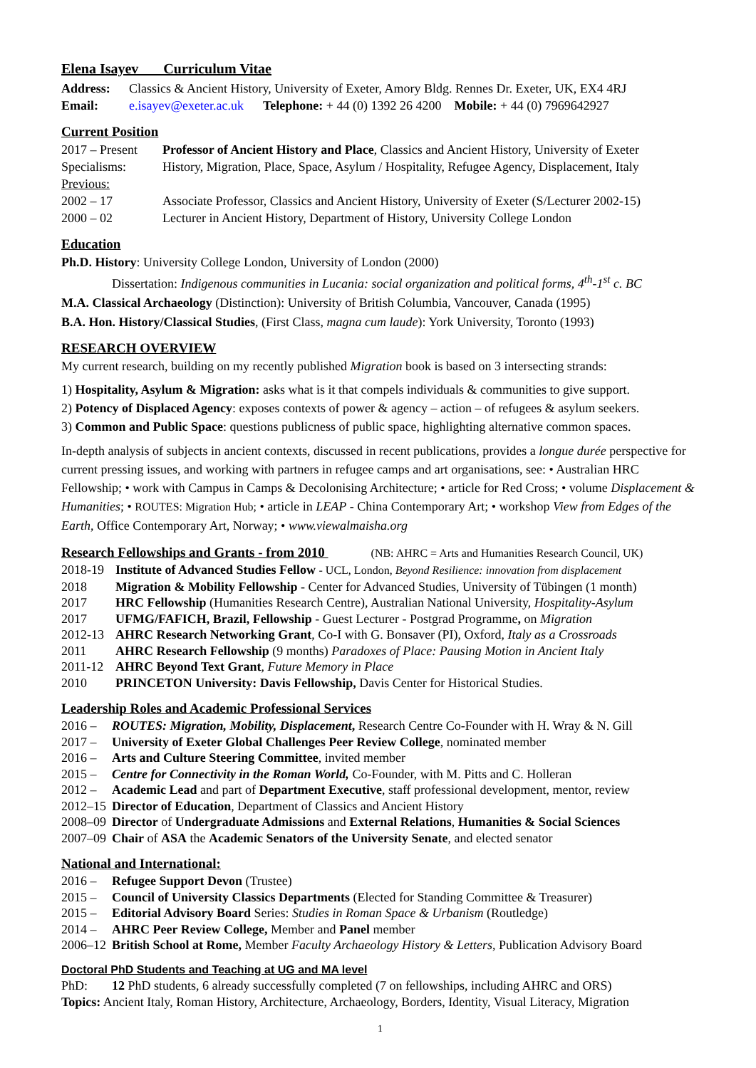Elena Isayev Curriculum Vitae
Address: Classics & Ancient History, University of Exeter, Amory Bldg. Rennes Dr. Exeter, UK, EX4 4RJ
Email: e.isayev@exeter.ac.uk Telephone: + 44 (0) 1392 26 4200 Mobile: + 44 (0) 7969642927
Current Position
2017 – Present
Professor of Ancient History and Place, Classics and Ancient History, University of Exeter
Specialisms: History, Migration, Place, Space, Asylum / Hospitality, Refugee Agency, Displacement, Italy
Previous:
2002 – 17 Associate Professor, Classics and Ancient History, University of Exeter (S/Lecturer 2002-15)
2000 – 02 Lecturer in Ancient History, Department of History, University College London
Education
Ph.D. History: University College London, University of London (2000)
Dissertation: Indigenous communities in Lucania: social organization and political forms, 4<sup>th</sup>-1<sup>st</sup> c. BC
M.A. Classical Archaeology (Distinction): University of British Columbia, Vancouver, Canada (1995)
B.A. Hon. History/Classical Studies, (First Class, magna cum laude): York University, Toronto (1993)
RESEARCH OVERVIEW
My current research, building on my recently published Migration book is based on 3 intersecting strands:
1) Hospitality, Asylum & Migration: asks what is it that compels individuals & communities to give support.
2) Potency of Displaced Agency: exposes contexts of power & agency – action – of refugees & asylum seekers.
3) Common and Public Space: questions publicness of public space, highlighting alternative common spaces.
In-depth analysis of subjects in ancient contexts, discussed in recent publications, provides a longue durée perspective for current pressing issues, and working with partners in refugee camps and art organisations, see: • Australian HRC Fellowship; • work with Campus in Camps & Decolonising Architecture; • article for Red Cross; • volume Displacement & Humanities; • ROUTES: Migration Hub; • article in LEAP - China Contemporary Art; • workshop View from Edges of the Earth, Office Contemporary Art, Norway; • www.viewalmaisha.org
Research Fellowships and Grants - from 2010 (NB: AHRC = Arts and Humanities Research Council, UK)
2018-19 Institute of Advanced Studies Fellow - UCL, London, Beyond Resilience: innovation from displacement
2018 Migration & Mobility Fellowship - Center for Advanced Studies, University of Tübingen (1 month)
2017 HRC Fellowship (Humanities Research Centre), Australian National University, Hospitality-Asylum
2017 UFMG/FAFICH, Brazil, Fellowship - Guest Lecturer - Postgrad Programme, on Migration
2012-13 AHRC Research Networking Grant, Co-I with G. Bonsaver (PI), Oxford, Italy as a Crossroads
2011 AHRC Research Fellowship (9 months) Paradoxes of Place: Pausing Motion in Ancient Italy
2011-12 AHRC Beyond Text Grant, Future Memory in Place
2010 PRINCETON University: Davis Fellowship, Davis Center for Historical Studies.
Leadership Roles and Academic Professional Services
2016 – ROUTES: Migration, Mobility, Displacement, Research Centre Co-Founder with H. Wray & N. Gill
2017 – University of Exeter Global Challenges Peer Review College, nominated member
2016 – Arts and Culture Steering Committee, invited member
2015 – Centre for Connectivity in the Roman World, Co-Founder, with M. Pitts and C. Holleran
2012 – Academic Lead and part of Department Executive, staff professional development, mentor, review
2012–15
Director of Education, Department of Classics and Ancient History
2008–09
Director of Undergraduate Admissions and External Relations, Humanities & Social Sciences
2007–09
Chair of ASA the Academic Senators of the University Senate, and elected senator
National and International:
2016 – Refugee Support Devon (Trustee)
2015 – Council of University Classics Departments (Elected for Standing Committee & Treasurer)
2015 – Editorial Advisory Board Series: Studies in Roman Space & Urbanism (Routledge)
2014 – AHRC Peer Review College, Member and Panel member
2006–12
British School at Rome, Member Faculty Archaeology History & Letters, Publication Advisory Board
Doctoral PhD Students and Teaching at UG and MA level
PhD: 12 PhD students, 6 already successfully completed (7 on fellowships, including AHRC and ORS)
Topics: Ancient Italy, Roman History, Architecture, Archaeology, Borders, Identity, Visual Literacy, Migration
1